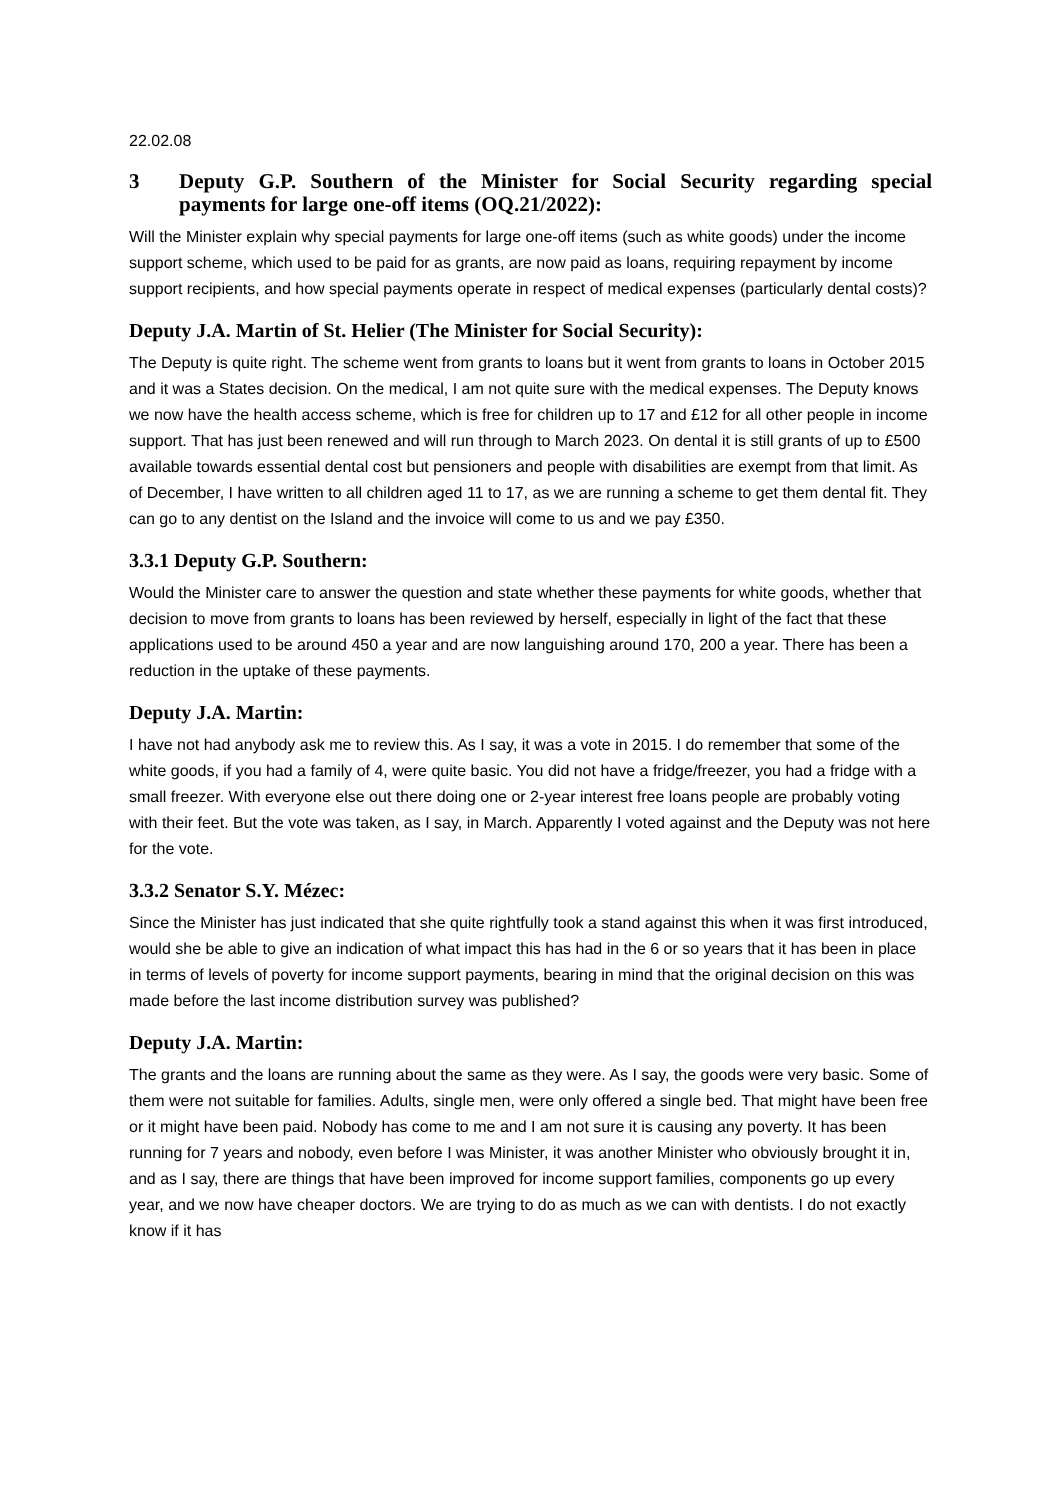22.02.08
3 Deputy G.P. Southern of the Minister for Social Security regarding special payments for large one-off items (OQ.21/2022):
Will the Minister explain why special payments for large one-off items (such as white goods) under the income support scheme, which used to be paid for as grants, are now paid as loans, requiring repayment by income support recipients, and how special payments operate in respect of medical expenses (particularly dental costs)?
Deputy J.A. Martin of St. Helier (The Minister for Social Security):
The Deputy is quite right. The scheme went from grants to loans but it went from grants to loans in October 2015 and it was a States decision. On the medical, I am not quite sure with the medical expenses. The Deputy knows we now have the health access scheme, which is free for children up to 17 and £12 for all other people in income support. That has just been renewed and will run through to March 2023. On dental it is still grants of up to £500 available towards essential dental cost but pensioners and people with disabilities are exempt from that limit. As of December, I have written to all children aged 11 to 17, as we are running a scheme to get them dental fit. They can go to any dentist on the Island and the invoice will come to us and we pay £350.
3.3.1 Deputy G.P. Southern:
Would the Minister care to answer the question and state whether these payments for white goods, whether that decision to move from grants to loans has been reviewed by herself, especially in light of the fact that these applications used to be around 450 a year and are now languishing around 170, 200 a year. There has been a reduction in the uptake of these payments.
Deputy J.A. Martin:
I have not had anybody ask me to review this. As I say, it was a vote in 2015. I do remember that some of the white goods, if you had a family of 4, were quite basic. You did not have a fridge/freezer, you had a fridge with a small freezer. With everyone else out there doing one or 2-year interest free loans people are probably voting with their feet. But the vote was taken, as I say, in March. Apparently I voted against and the Deputy was not here for the vote.
3.3.2 Senator S.Y. Mézec:
Since the Minister has just indicated that she quite rightfully took a stand against this when it was first introduced, would she be able to give an indication of what impact this has had in the 6 or so years that it has been in place in terms of levels of poverty for income support payments, bearing in mind that the original decision on this was made before the last income distribution survey was published?
Deputy J.A. Martin:
The grants and the loans are running about the same as they were. As I say, the goods were very basic. Some of them were not suitable for families. Adults, single men, were only offered a single bed. That might have been free or it might have been paid. Nobody has come to me and I am not sure it is causing any poverty. It has been running for 7 years and nobody, even before I was Minister, it was another Minister who obviously brought it in, and as I say, there are things that have been improved for income support families, components go up every year, and we now have cheaper doctors. We are trying to do as much as we can with dentists. I do not exactly know if it has